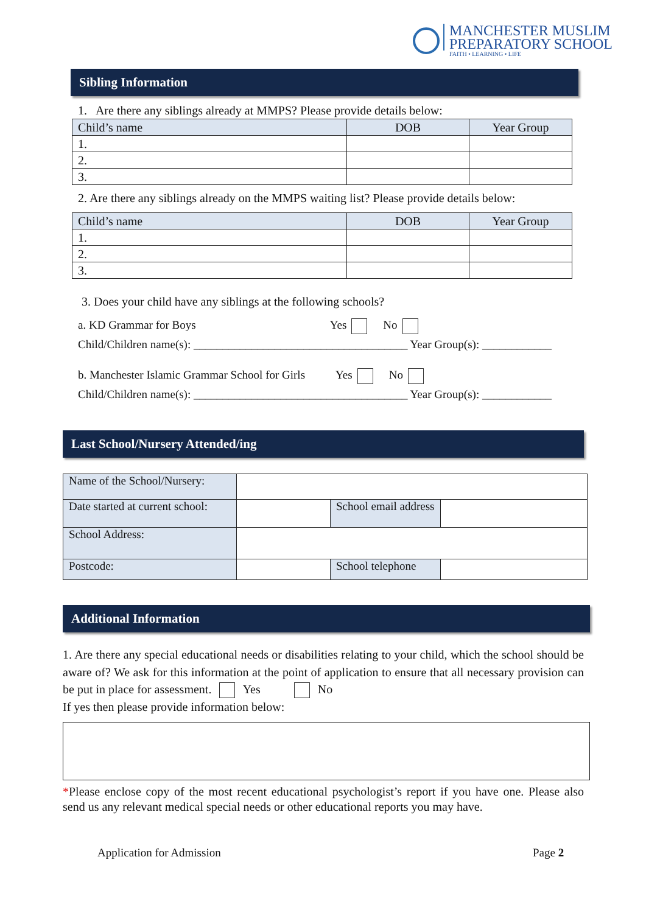MANCHESTER MUSLIM
PREPARATORY SCHOOL
FAITH • LEARNING • LIFE
Sibling Information
1. Are there any siblings already at MMPS? Please provide details below:
| Child’s name | DOB | Year Group |
| --- | --- | --- |
| 1. | | |
| 2. | | |
| 3. | | |
2. Are there any siblings already on the MMPS waiting list? Please provide details below:
| Child’s name | DOB | Year Group |
| --- | --- | --- |
| 1. | | |
| 2. | | |
| 3. | | |
3. Does your child have any siblings at the following schools?
a. KD Grammar for Boys Yes No
Child/Children name(s): _____________________________________ Year Group(s): ____________
b. Manchester Islamic Grammar School for Girls Yes No
Child/Children name(s): _____________________________________ Year Group(s): ____________
Last School/Nursery Attended/ing
| Name of the School/Nursery: | | | |
| Date started at current school: | | School email address | |
| School Address: | | | |
| Postcode: | | School telephone | |
Additional Information
1. Are there any special educational needs or disabilities relating to your child, which the school should be aware of? We ask for this information at the point of application to ensure that all necessary provision can be put in place for assessment. Yes No
If yes then please provide information below:
*Please enclose copy of the most recent educational psychologist’s report if you have one. Please also send us any relevant medical special needs or other educational reports you may have.
Application for Admission Page 2